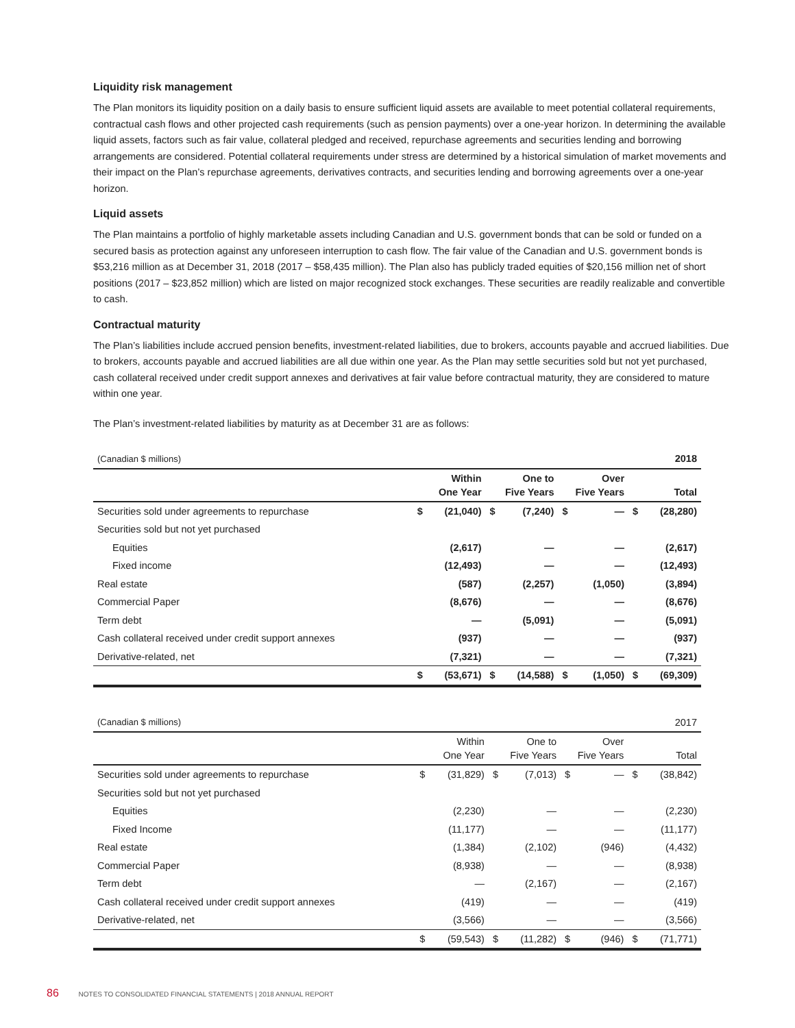Liquidity risk management
The Plan monitors its liquidity position on a daily basis to ensure sufficient liquid assets are available to meet potential collateral requirements, contractual cash flows and other projected cash requirements (such as pension payments) over a one-year horizon. In determining the available liquid assets, factors such as fair value, collateral pledged and received, repurchase agreements and securities lending and borrowing arrangements are considered. Potential collateral requirements under stress are determined by a historical simulation of market movements and their impact on the Plan’s repurchase agreements, derivatives contracts, and securities lending and borrowing agreements over a one-year horizon.
Liquid assets
The Plan maintains a portfolio of highly marketable assets including Canadian and U.S. government bonds that can be sold or funded on a secured basis as protection against any unforeseen interruption to cash flow. The fair value of the Canadian and U.S. government bonds is $53,216 million as at December 31, 2018 (2017 – $58,435 million). The Plan also has publicly traded equities of $20,156 million net of short positions (2017 – $23,852 million) which are listed on major recognized stock exchanges. These securities are readily realizable and convertible to cash.
Contractual maturity
The Plan’s liabilities include accrued pension benefits, investment-related liabilities, due to brokers, accounts payable and accrued liabilities. Due to brokers, accounts payable and accrued liabilities are all due within one year. As the Plan may settle securities sold but not yet purchased, cash collateral received under credit support annexes and derivatives at fair value before contractual maturity, they are considered to mature within one year.
The Plan’s investment-related liabilities by maturity as at December 31 are as follows:
| (Canadian $ millions) | | | | | | | | 2018 |
| | Within One Year | | One to Five Years | | Over Five Years | | Total | |
| Securities sold under agreements to repurchase | $ | (21,040) | $ | (7,240) | $ | — | $ | (28,280) |
| Securities sold but not yet purchased | | | | | | | | |
| Equities | | (2,617) | | — | | — | | (2,617) |
| Fixed income | | (12,493) | | — | | — | | (12,493) |
| Real estate | | (587) | | (2,257) | | (1,050) | | (3,894) |
| Commercial Paper | | (8,676) | | — | | — | | (8,676) |
| Term debt | | — | | (5,091) | | — | | (5,091) |
| Cash collateral received under credit support annexes | | (937) | | — | | — | | (937) |
| Derivative-related, net | | (7,321) | | — | | — | | (7,321) |
| | $ | (53,671) | $ | (14,588) | $ | (1,050) | $ | (69,309) |
| (Canadian $ millions) | | | | | | | | 2017 |
| | Within One Year | | One to Five Years | | Over Five Years | | Total | |
| Securities sold under agreements to repurchase | $ | (31,829) | $ | (7,013) | $ | — | $ | (38,842) |
| Securities sold but not yet purchased | | | | | | | | |
| Equities | | (2,230) | | — | | — | | (2,230) |
| Fixed Income | | (11,177) | | — | | — | | (11,177) |
| Real estate | | (1,384) | | (2,102) | | (946) | | (4,432) |
| Commercial Paper | | (8,938) | | — | | — | | (8,938) |
| Term debt | | — | | (2,167) | | — | | (2,167) |
| Cash collateral received under credit support annexes | | (419) | | — | | — | | (419) |
| Derivative-related, net | | (3,566) | | — | | — | | (3,566) |
| | $ | (59,543) | $ | (11,282) | $ | (946) | $ | (71,771) |
86 NOTES TO CONSOLIDATED FINANCIAL STATEMENTS | 2018 ANNUAL REPORT